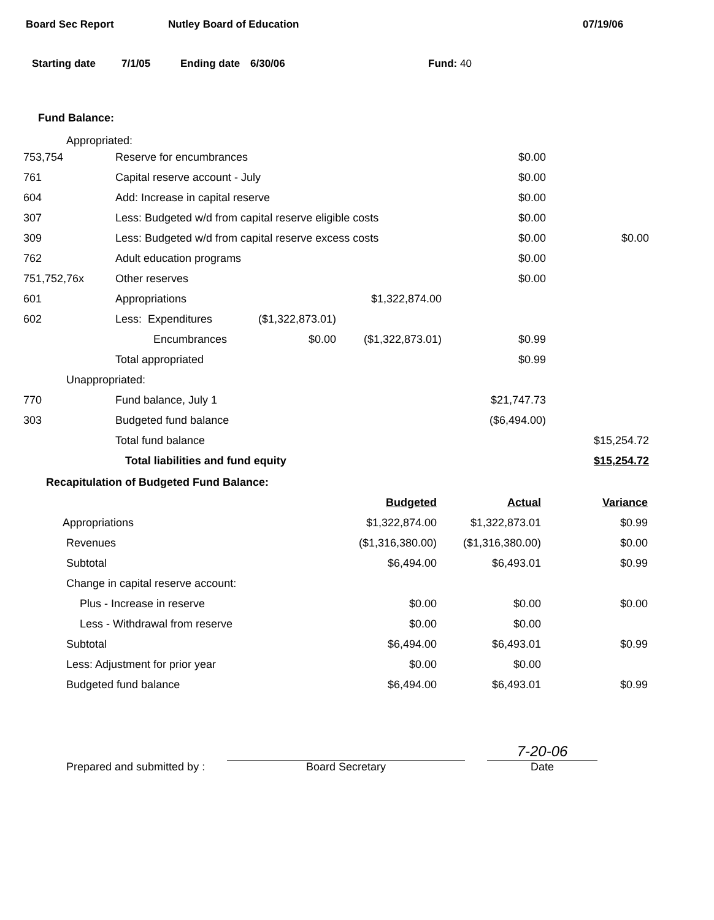Board Sec Report Nutley Board of Education 07/19/06
Starting date 7/1/05 Ending date 6/30/06 Fund: 40
Fund Balance:
Appropriated:
| 753,754 | Reserve for encumbrances | | | $0.00 | |
| 761 | Capital reserve account - July | | | $0.00 | |
| 604 | Add: Increase in capital reserve | | | $0.00 | |
| 307 | Less: Budgeted w/d from capital reserve eligible costs | | | $0.00 | |
| 309 | Less: Budgeted w/d from capital reserve excess costs | | | $0.00 | $0.00 |
| 762 | Adult education programs | | | $0.00 | |
| 751,752,76x | Other reserves | | | $0.00 | |
| 601 | Appropriations | | $1,322,874.00 | | |
| 602 | Less: Expenditures | ($1,322,873.01) | | | |
| | Encumbrances | $0.00 | ($1,322,873.01) | $0.99 | |
| | Total appropriated | | | $0.99 | |
| Unappropriated: | | | | | |
| 770 | Fund balance, July 1 | | | $21,747.73 | |
| 303 | Budgeted fund balance | | | ($6,494.00) | |
| | Total fund balance | | | | $15,254.72 |
| | Total liabilities and fund equity | | | | $15,254.72 |
Recapitulation of Budgeted Fund Balance:
| | Budgeted | Actual | Variance |
| Appropriations | $1,322,874.00 | $1,322,873.01 | $0.99 |
| Revenues | ($1,316,380.00) | ($1,316,380.00) | $0.00 |
| Subtotal | $6,494.00 | $6,493.01 | $0.99 |
| Change in capital reserve account: | | | |
| Plus - Increase in reserve | $0.00 | $0.00 | $0.00 |
| Less - Withdrawal from reserve | $0.00 | $0.00 | |
| Subtotal | $6,494.00 | $6,493.01 | $0.99 |
| Less: Adjustment for prior year | $0.00 | $0.00 | |
| Budgeted fund balance | $6,494.00 | $6,493.01 | $0.99 |
Prepared and submitted by :
Board Secretary
7-20-06
Date